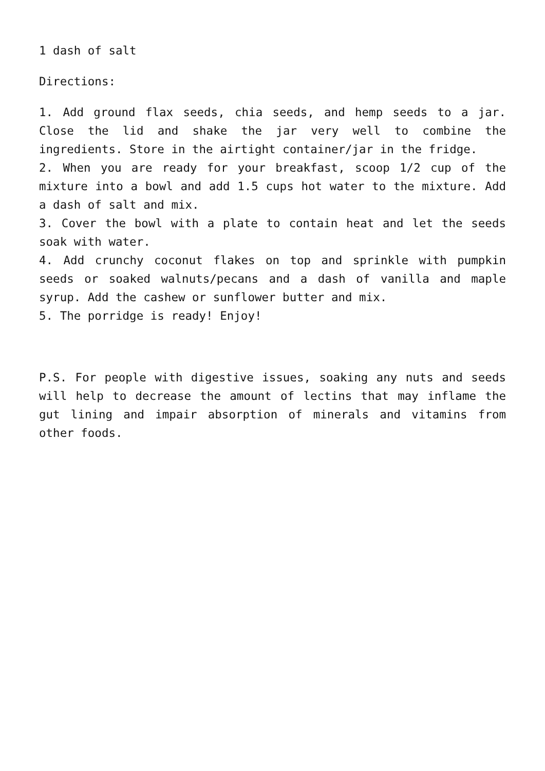1 dash of salt
Directions:
1. Add ground flax seeds, chia seeds, and hemp seeds to a jar. Close the lid and shake the jar very well to combine the ingredients. Store in the airtight container/jar in the fridge.
2. When you are ready for your breakfast, scoop 1/2 cup of the mixture into a bowl and add 1.5 cups hot water to the mixture. Add a dash of salt and mix.
3. Cover the bowl with a plate to contain heat and let the seeds soak with water.
4. Add crunchy coconut flakes on top and sprinkle with pumpkin seeds or soaked walnuts/pecans and a dash of vanilla and maple syrup. Add the cashew or sunflower butter and mix.
5. The porridge is ready! Enjoy!
P.S. For people with digestive issues, soaking any nuts and seeds will help to decrease the amount of lectins that may inflame the gut lining and impair absorption of minerals and vitamins from other foods.